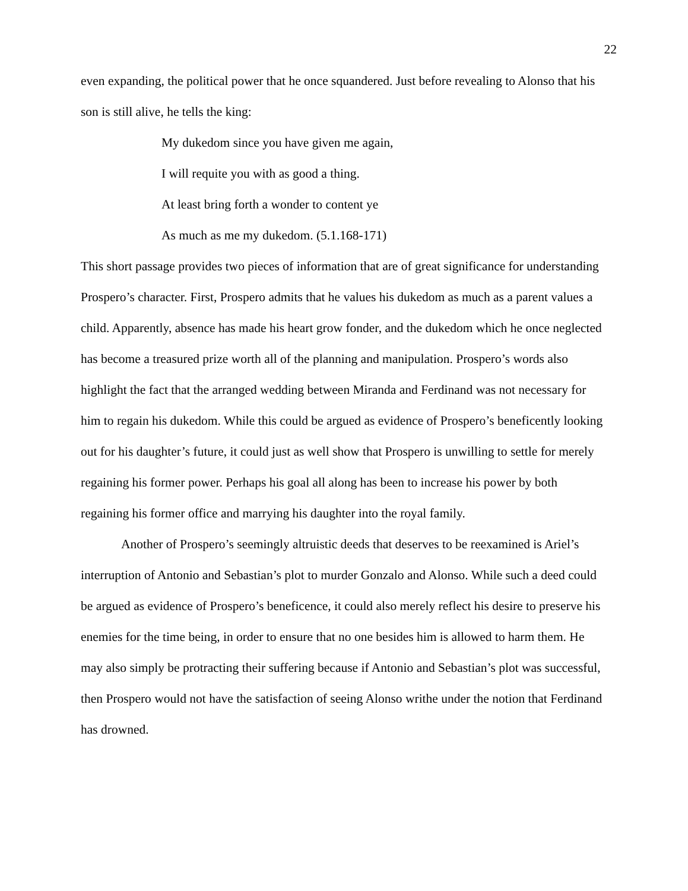22
even expanding, the political power that he once squandered. Just before revealing to Alonso that his son is still alive, he tells the king:
My dukedom since you have given me again,
I will requite you with as good a thing.
At least bring forth a wonder to content ye
As much as me my dukedom. (5.1.168-171)
This short passage provides two pieces of information that are of great significance for understanding Prospero’s character. First, Prospero admits that he values his dukedom as much as a parent values a child. Apparently, absence has made his heart grow fonder, and the dukedom which he once neglected has become a treasured prize worth all of the planning and manipulation. Prospero’s words also highlight the fact that the arranged wedding between Miranda and Ferdinand was not necessary for him to regain his dukedom. While this could be argued as evidence of Prospero’s beneficently looking out for his daughter’s future, it could just as well show that Prospero is unwilling to settle for merely regaining his former power. Perhaps his goal all along has been to increase his power by both regaining his former office and marrying his daughter into the royal family.
Another of Prospero’s seemingly altruistic deeds that deserves to be reexamined is Ariel’s interruption of Antonio and Sebastian’s plot to murder Gonzalo and Alonso. While such a deed could be argued as evidence of Prospero’s beneficence, it could also merely reflect his desire to preserve his enemies for the time being, in order to ensure that no one besides him is allowed to harm them. He may also simply be protracting their suffering because if Antonio and Sebastian’s plot was successful, then Prospero would not have the satisfaction of seeing Alonso writhe under the notion that Ferdinand has drowned.